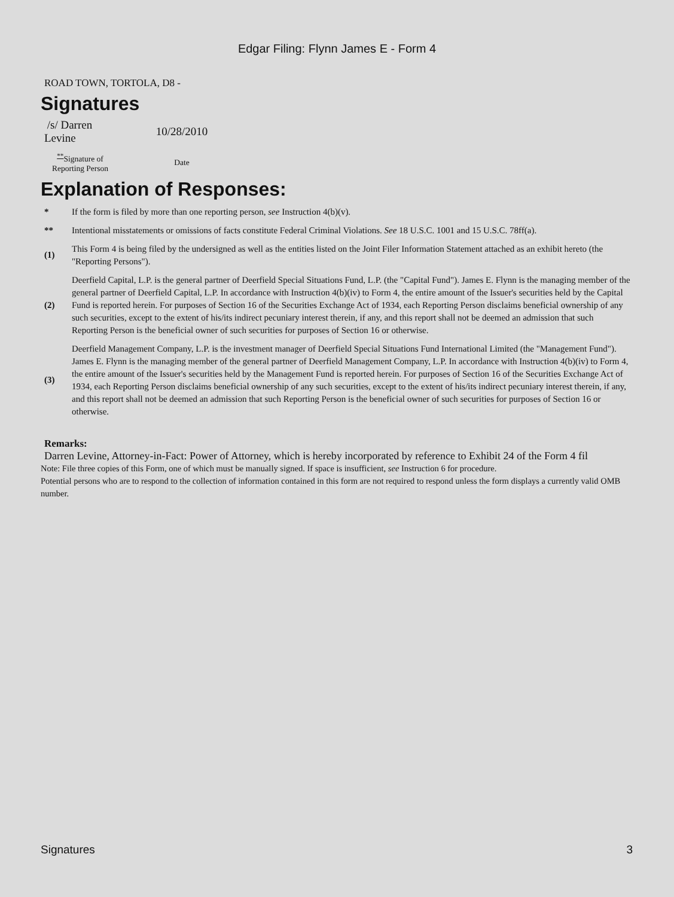Edgar Filing: Flynn James E - Form 4
ROAD TOWN, TORTOLA, D8 -
Signatures
| /s/ Darren Levine | 10/28/2010 |
| <sup>**</sup> Signature of Reporting Person | Date |
Explanation of Responses:
| * | If the form is filed by more than one reporting person, see Instruction 4(b)(v). |
| ** | Intentional misstatements or omissions of facts constitute Federal Criminal Violations. See 18 U.S.C. 1001 and 15 U.S.C. 78ff(a). |
| (1) | This Form 4 is being filed by the undersigned as well as the entities listed on the Joint Filer Information Statement attached as an exhibit hereto (the "Reporting Persons"). |
| (2) | Deerfield Capital, L.P. is the general partner of Deerfield Special Situations Fund, L.P. (the "Capital Fund"). James E. Flynn is the managing member of the general partner of Deerfield Capital, L.P. In accordance with Instruction 4(b)(iv) to Form 4, the entire amount of the Issuer's securities held by the Capital Fund is reported herein. For purposes of Section 16 of the Securities Exchange Act of 1934, each Reporting Person disclaims beneficial ownership of any such securities, except to the extent of his/its indirect pecuniary interest therein, if any, and this report shall not be deemed an admission that such Reporting Person is the beneficial owner of such securities for purposes of Section 16 or otherwise. |
| (3) | Deerfield Management Company, L.P. is the investment manager of Deerfield Special Situations Fund International Limited (the "Management Fund"). James E. Flynn is the managing member of the general partner of Deerfield Management Company, L.P. In accordance with Instruction 4(b)(iv) to Form 4, the entire amount of the Issuer's securities held by the Management Fund is reported herein. For purposes of Section 16 of the Securities Exchange Act of 1934, each Reporting Person disclaims beneficial ownership of any such securities, except to the extent of his/its indirect pecuniary interest therein, if any, and this report shall not be deemed an admission that such Reporting Person is the beneficial owner of such securities for purposes of Section 16 or otherwise. |
Remarks:
Darren Levine, Attorney-in-Fact: Power of Attorney, which is hereby incorporated by reference to Exhibit 24 of the Form 4 fil
Note: File three copies of this Form, one of which must be manually signed. If space is insufficient, see Instruction 6 for procedure.
Potential persons who are to respond to the collection of information contained in this form are not required to respond unless the form displays a currently valid OMB number.
Signatures 3